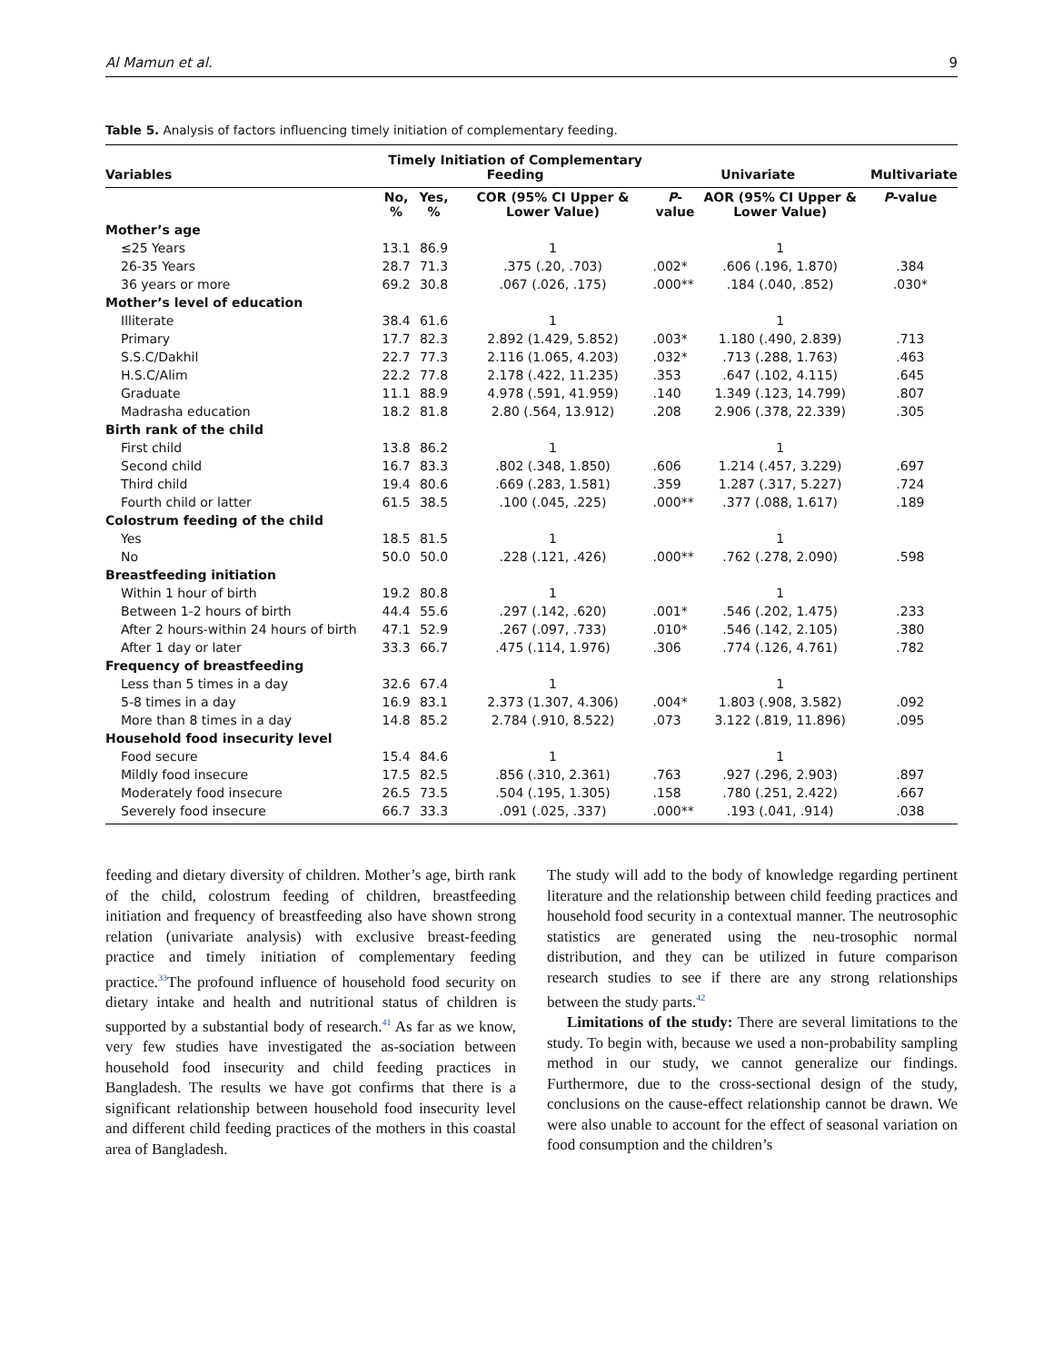Al Mamun et al. 9
Table 5. Analysis of factors influencing timely initiation of complementary feeding.
| Variables | Timely Initiation of Complementary Feeding | | | Univariate | | Multivariate |
| --- | --- | --- | --- | --- | --- | --- |
| | No, % | Yes, % | COR (95% CI Upper & Lower Value) | P - value | AOR (95% CI Upper & Lower Value) | P -value |
| Mother’s age | | | | | | |
| ≤25 Years | 13.1 | 86.9 | 1 | | 1 | |
| 26-35 Years | 28.7 | 71.3 | .375 (.20, .703) | .002* | .606 (.196, 1.870) | .384 |
| 36 years or more | 69.2 | 30.8 | .067 (.026, .175) | .000** | .184 (.040, .852) | .030* |
| Mother’s level of education | | | | | | |
| Illiterate | 38.4 | 61.6 | 1 | | 1 | |
| Primary | 17.7 | 82.3 | 2.892 (1.429, 5.852) | .003* | 1.180 (.490, 2.839) | .713 |
| S.S.C/Dakhil | 22.7 | 77.3 | 2.116 (1.065, 4.203) | .032* | .713 (.288, 1.763) | .463 |
| H.S.C/Alim | 22.2 | 77.8 | 2.178 (.422, 11.235) | .353 | .647 (.102, 4.115) | .645 |
| Graduate | 11.1 | 88.9 | 4.978 (.591, 41.959) | .140 | 1.349 (.123, 14.799) | .807 |
| Madrasha education | 18.2 | 81.8 | 2.80 (.564, 13.912) | .208 | 2.906 (.378, 22.339) | .305 |
| Birth rank of the child | | | | | | |
| First child | 13.8 | 86.2 | 1 | | 1 | |
| Second child | 16.7 | 83.3 | .802 (.348, 1.850) | .606 | 1.214 (.457, 3.229) | .697 |
| Third child | 19.4 | 80.6 | .669 (.283, 1.581) | .359 | 1.287 (.317, 5.227) | .724 |
| Fourth child or latter | 61.5 | 38.5 | .100 (.045, .225) | .000** | .377 (.088, 1.617) | .189 |
| Colostrum feeding of the child | | | | | | |
| Yes | 18.5 | 81.5 | 1 | | 1 | |
| No | 50.0 | 50.0 | .228 (.121, .426) | .000** | .762 (.278, 2.090) | .598 |
| Breastfeeding initiation | | | | | | |
| Within 1 hour of birth | 19.2 | 80.8 | 1 | | 1 | |
| Between 1-2 hours of birth | 44.4 | 55.6 | .297 (.142, .620) | .001* | .546 (.202, 1.475) | .233 |
| After 2 hours-within 24 hours of birth | 47.1 | 52.9 | .267 (.097, .733) | .010* | .546 (.142, 2.105) | .380 |
| After 1 day or later | 33.3 | 66.7 | .475 (.114, 1.976) | .306 | .774 (.126, 4.761) | .782 |
| Frequency of breastfeeding | | | | | | |
| Less than 5 times in a day | 32.6 | 67.4 | 1 | | 1 | |
| 5-8 times in a day | 16.9 | 83.1 | 2.373 (1.307, 4.306) | .004* | 1.803 (.908, 3.582) | .092 |
| More than 8 times in a day | 14.8 | 85.2 | 2.784 (.910, 8.522) | .073 | 3.122 (.819, 11.896) | .095 |
| Household food insecurity level | | | | | | |
| Food secure | 15.4 | 84.6 | 1 | | 1 | |
| Mildly food insecure | 17.5 | 82.5 | .856 (.310, 2.361) | .763 | .927 (.296, 2.903) | .897 |
| Moderately food insecure | 26.5 | 73.5 | .504 (.195, 1.305) | .158 | .780 (.251, 2.422) | .667 |
| Severely food insecure | 66.7 | 33.3 | .091 (.025, .337) | .000** | .193 (.041, .914) | .038 |
feeding and dietary diversity of children. Mother’s age, birth rank of the child, colostrum feeding of children, breastfeeding initiation and frequency of breastfeeding also have shown strong relation (univariate analysis) with exclusive breast-feeding practice and timely initiation of complementary feeding practice.<sup>33</sup>The profound influence of household food security on dietary intake and health and nutritional status of children is supported by a substantial body of research.<sup>41</sup> As far as we know, very few studies have investigated the as-sociation between household food insecurity and child feeding practices in Bangladesh. The results we have got confirms that there is a significant relationship between household food insecurity level and different child feeding practices of the mothers in this coastal area of Bangladesh.
The study will add to the body of knowledge regarding pertinent literature and the relationship between child feeding practices and household food security in a contextual manner. The neutrosophic statistics are generated using the neu-trosophic normal distribution, and they can be utilized in future comparison research studies to see if there are any strong relationships between the study parts.<sup>42</sup>
Limitations of the study: There are several limitations to the study. To begin with, because we used a non-probability sampling method in our study, we cannot generalize our findings. Furthermore, due to the cross-sectional design of the study, conclusions on the cause-effect relationship cannot be drawn. We were also unable to account for the effect of seasonal variation on food consumption and the children’s